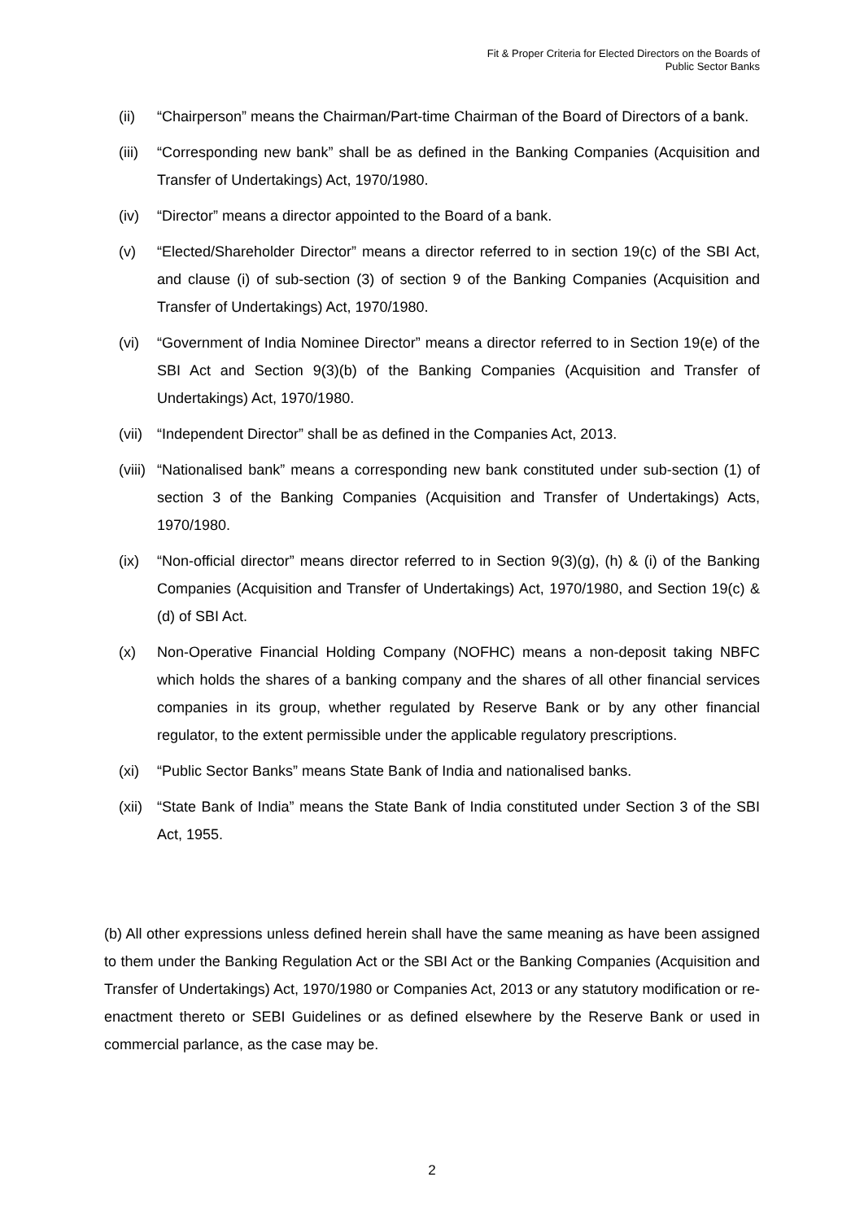Fit & Proper Criteria for Elected Directors on the Boards of
Public Sector Banks
(ii) “Chairperson” means the Chairman/Part-time Chairman of the Board of Directors of a bank.
(iii) “Corresponding new bank” shall be as defined in the Banking Companies (Acquisition and Transfer of Undertakings) Act, 1970/1980.
(iv) “Director” means a director appointed to the Board of a bank.
(v) “Elected/Shareholder Director” means a director referred to in section 19(c) of the SBI Act, and clause (i) of sub-section (3) of section 9 of the Banking Companies (Acquisition and Transfer of Undertakings) Act, 1970/1980.
(vi) “Government of India Nominee Director” means a director referred to in Section 19(e) of the SBI Act and Section 9(3)(b) of the Banking Companies (Acquisition and Transfer of Undertakings) Act, 1970/1980.
(vii) “Independent Director” shall be as defined in the Companies Act, 2013.
(viii) “Nationalised bank” means a corresponding new bank constituted under sub-section (1) of section 3 of the Banking Companies (Acquisition and Transfer of Undertakings) Acts, 1970/1980.
(ix) “Non-official director” means director referred to in Section 9(3)(g), (h) & (i) of the Banking Companies (Acquisition and Transfer of Undertakings) Act, 1970/1980, and Section 19(c) & (d) of SBI Act.
(x) Non-Operative Financial Holding Company (NOFHC) means a non-deposit taking NBFC which holds the shares of a banking company and the shares of all other financial services companies in its group, whether regulated by Reserve Bank or by any other financial regulator, to the extent permissible under the applicable regulatory prescriptions.
(xi) “Public Sector Banks” means State Bank of India and nationalised banks.
(xii) “State Bank of India” means the State Bank of India constituted under Section 3 of the SBI Act, 1955.
(b) All other expressions unless defined herein shall have the same meaning as have been assigned to them under the Banking Regulation Act or the SBI Act or the Banking Companies (Acquisition and Transfer of Undertakings) Act, 1970/1980 or Companies Act, 2013 or any statutory modification or re-enactment thereto or SEBI Guidelines or as defined elsewhere by the Reserve Bank or used in commercial parlance, as the case may be.
2